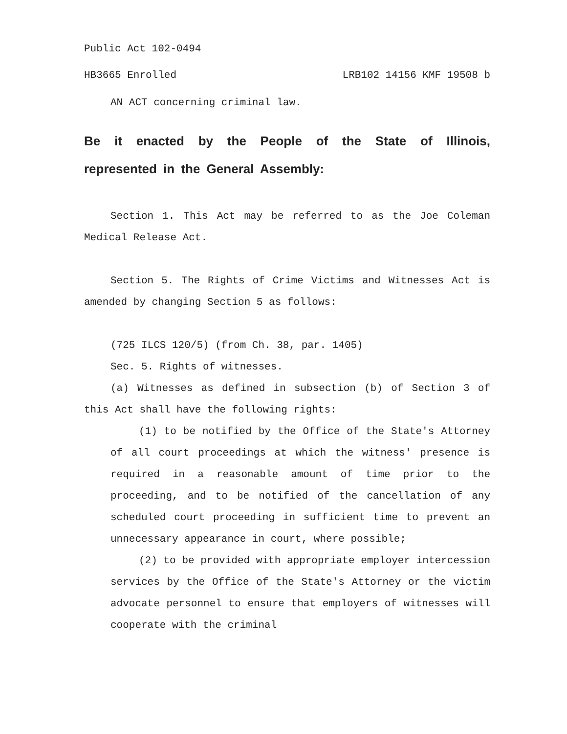Public Act 102-0494
HB3665 Enrolled LRB102 14156 KMF 19508 b
AN ACT concerning criminal law.
Be it enacted by the People of the State of Illinois, represented in the General Assembly:
Section 1. This Act may be referred to as the Joe Coleman Medical Release Act.
Section 5. The Rights of Crime Victims and Witnesses Act is amended by changing Section 5 as follows:
(725 ILCS 120/5) (from Ch. 38, par. 1405)
Sec. 5. Rights of witnesses.
(a) Witnesses as defined in subsection (b) of Section 3 of this Act shall have the following rights:
(1) to be notified by the Office of the State's Attorney of all court proceedings at which the witness' presence is required in a reasonable amount of time prior to the proceeding, and to be notified of the cancellation of any scheduled court proceeding in sufficient time to prevent an unnecessary appearance in court, where possible;
(2) to be provided with appropriate employer intercession services by the Office of the State's Attorney or the victim advocate personnel to ensure that employers of witnesses will cooperate with the criminal